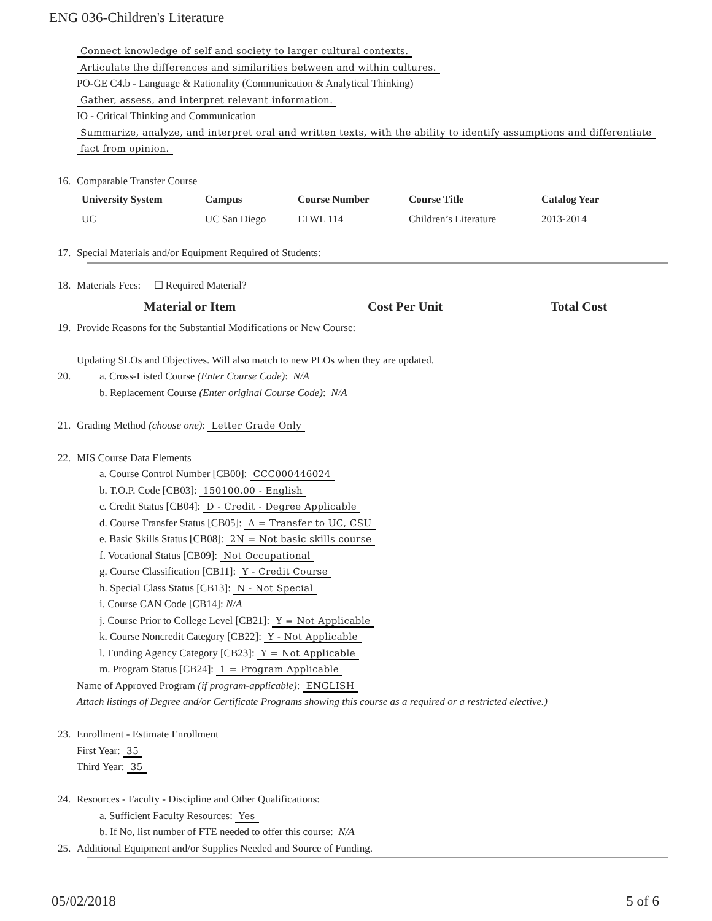ENG 036-Children's Literature
Connect knowledge of self and society to larger cultural contexts.
Articulate the differences and similarities between and within cultures.
PO-GE C4.b - Language & Rationality (Communication & Analytical Thinking)
Gather, assess, and interpret relevant information.
IO - Critical Thinking and Communication
Summarize, analyze, and interpret oral and written texts, with the ability to identify assumptions and differentiate
fact from opinion.
16. Comparable Transfer Course
| University System | Campus | Course Number | Course Title | Catalog Year |
| --- | --- | --- | --- | --- |
| UC | UC San Diego | LTWL 114 | Children’s Literature | 2013-2014 |
17. Special Materials and/or Equipment Required of Students:
18. Materials Fees: ☐ Required Material?
Material or Item Cost Per Unit Total Cost
19. Provide Reasons for the Substantial Modifications or New Course:
Updating SLOs and Objectives. Will also match to new PLOs when they are updated.
20. a. Cross-Listed Course (Enter Course Code): N/A
b. Replacement Course (Enter original Course Code): N/A
21. Grading Method (choose one): Letter Grade Only
22. MIS Course Data Elements
a. Course Control Number [CB00]: CCC000446024
b. T.O.P. Code [CB03]: 150100.00 - English
c. Credit Status [CB04]: D - Credit - Degree Applicable
d. Course Transfer Status [CB05]: A = Transfer to UC, CSU
e. Basic Skills Status [CB08]: 2N = Not basic skills course
f. Vocational Status [CB09]: Not Occupational
g. Course Classification [CB11]: Y - Credit Course
h. Special Class Status [CB13]: N - Not Special
i. Course CAN Code [CB14]: N/A
j. Course Prior to College Level [CB21]: Y = Not Applicable
k. Course Noncredit Category [CB22]: Y - Not Applicable
l. Funding Agency Category [CB23]: Y = Not Applicable
m. Program Status [CB24]: 1 = Program Applicable
Name of Approved Program (if program-applicable): ENGLISH
Attach listings of Degree and/or Certificate Programs showing this course as a required or a restricted elective.)
23. Enrollment - Estimate Enrollment
First Year: 35
Third Year: 35
24. Resources - Faculty - Discipline and Other Qualifications:
a. Sufficient Faculty Resources: Yes
b. If No, list number of FTE needed to offer this course: N/A
25. Additional Equipment and/or Supplies Needed and Source of Funding.
05/02/2018 5 of 6